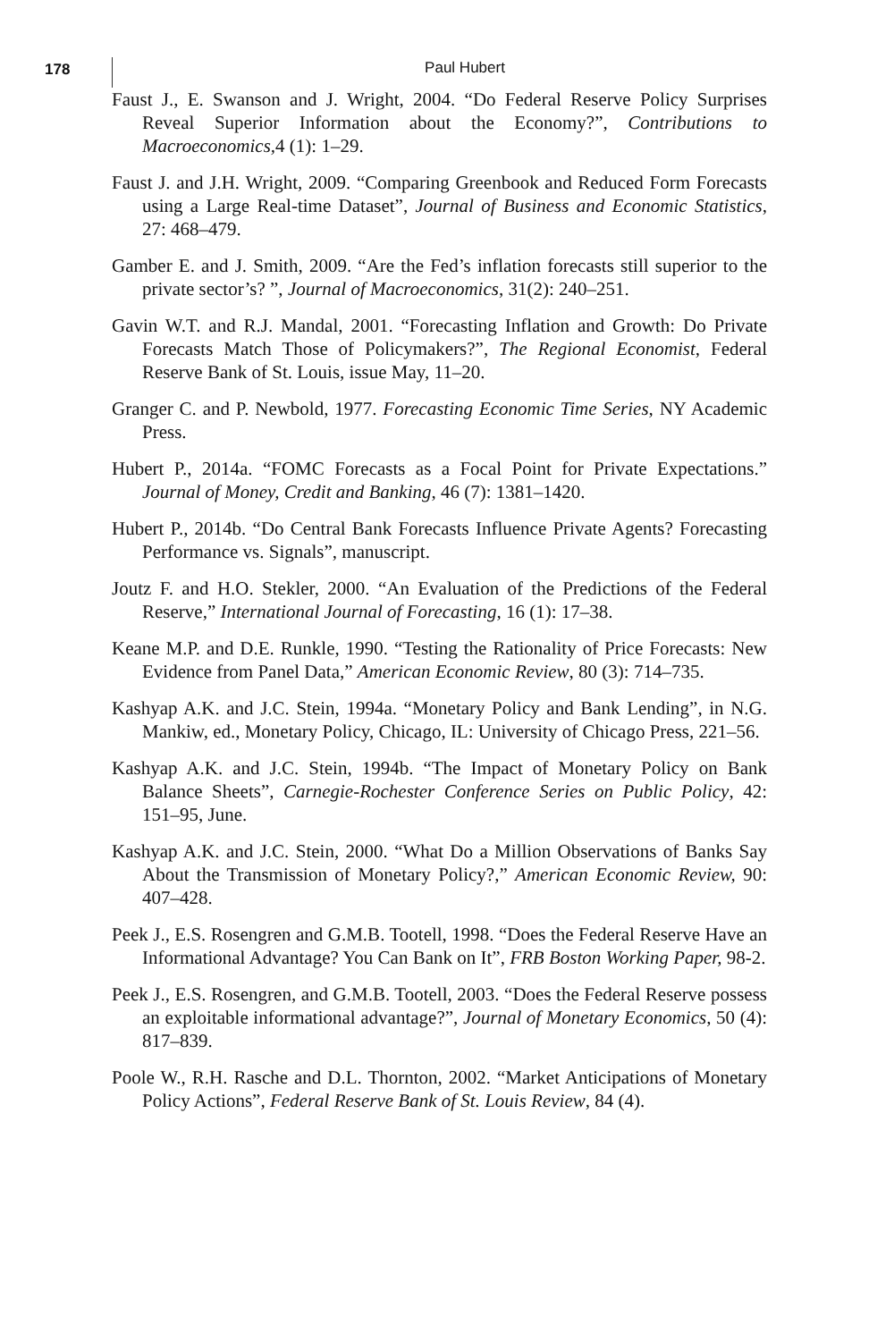178
Paul Hubert
Faust J., E. Swanson and J. Wright, 2004. “Do Federal Reserve Policy Surprises Reveal Superior Information about the Economy?”, Contributions to Macroeconomics, 4 (1): 1–29.
Faust J. and J.H. Wright, 2009. “Comparing Greenbook and Reduced Form Forecasts using a Large Real-time Dataset”, Journal of Business and Economic Statistics, 27: 468–479.
Gamber E. and J. Smith, 2009. “Are the Fed’s inflation forecasts still superior to the private sector’s? ”, Journal of Macroeconomics, 31(2): 240–251.
Gavin W.T. and R.J. Mandal, 2001. “Forecasting Inflation and Growth: Do Private Forecasts Match Those of Policymakers?”, The Regional Economist, Federal Reserve Bank of St. Louis, issue May, 11–20.
Granger C. and P. Newbold, 1977. Forecasting Economic Time Series, NY Academic Press.
Hubert P., 2014a. “FOMC Forecasts as a Focal Point for Private Expectations.” Journal of Money, Credit and Banking, 46 (7): 1381–1420.
Hubert P., 2014b. “Do Central Bank Forecasts Influence Private Agents? Forecasting Performance vs. Signals”, manuscript.
Joutz F. and H.O. Stekler, 2000. “An Evaluation of the Predictions of the Federal Reserve,” International Journal of Forecasting, 16 (1): 17–38.
Keane M.P. and D.E. Runkle, 1990. “Testing the Rationality of Price Forecasts: New Evidence from Panel Data,” American Economic Review, 80 (3): 714–735.
Kashyap A.K. and J.C. Stein, 1994a. “Monetary Policy and Bank Lending”, in N.G. Mankiw, ed., Monetary Policy, Chicago, IL: University of Chicago Press, 221–56.
Kashyap A.K. and J.C. Stein, 1994b. “The Impact of Monetary Policy on Bank Balance Sheets”, Carnegie-Rochester Conference Series on Public Policy, 42: 151–95, June.
Kashyap A.K. and J.C. Stein, 2000. “What Do a Million Observations of Banks Say About the Transmission of Monetary Policy?,” American Economic Review, 90: 407–428.
Peek J., E.S. Rosengren and G.M.B. Tootell, 1998. “Does the Federal Reserve Have an Informational Advantage? You Can Bank on It”, FRB Boston Working Paper, 98-2.
Peek J., E.S. Rosengren, and G.M.B. Tootell, 2003. “Does the Federal Reserve possess an exploitable informational advantage?”, Journal of Monetary Economics, 50 (4): 817–839.
Poole W., R.H. Rasche and D.L. Thornton, 2002. “Market Anticipations of Monetary Policy Actions”, Federal Reserve Bank of St. Louis Review, 84 (4).